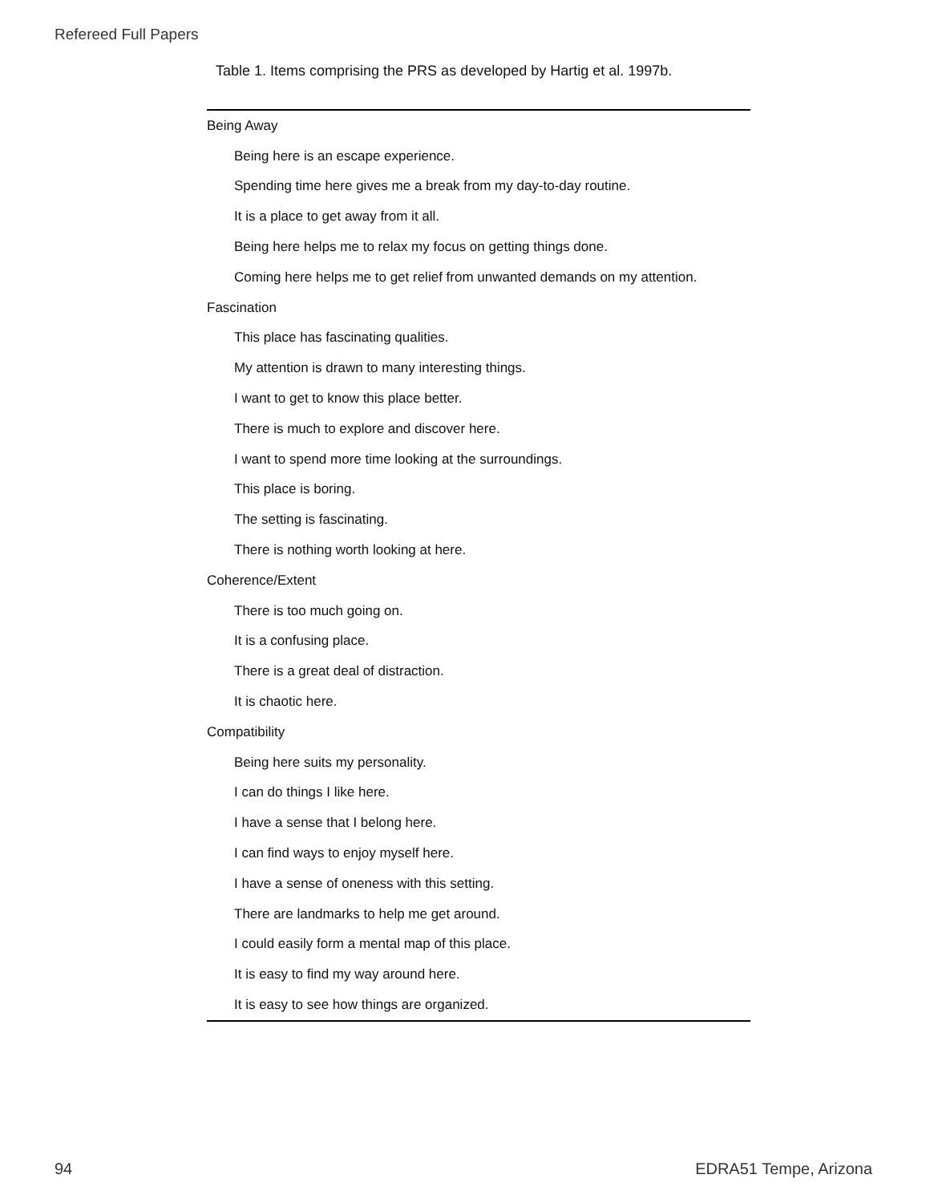Refereed Full Papers
Table 1. Items comprising the PRS as developed by Hartig et al. 1997b.
| Being Away |
| Being here is an escape experience. |
| Spending time here gives me a break from my day-to-day routine. |
| It is a place to get away from it all. |
| Being here helps me to relax my focus on getting things done. |
| Coming here helps me to get relief from unwanted demands on my attention. |
| Fascination |
| This place has fascinating qualities. |
| My attention is drawn to many interesting things. |
| I want to get to know this place better. |
| There is much to explore and discover here. |
| I want to spend more time looking at the surroundings. |
| This place is boring. |
| The setting is fascinating. |
| There is nothing worth looking at here. |
| Coherence/Extent |
| There is too much going on. |
| It is a confusing place. |
| There is a great deal of distraction. |
| It is chaotic here. |
| Compatibility |
| Being here suits my personality. |
| I can do things I like here. |
| I have a sense that I belong here. |
| I can find ways to enjoy myself here. |
| I have a sense of oneness with this setting. |
| There are landmarks to help me get around. |
| I could easily form a mental map of this place. |
| It is easy to find my way around here. |
| It is easy to see how things are organized. |
94 EDRA51 Tempe, Arizona